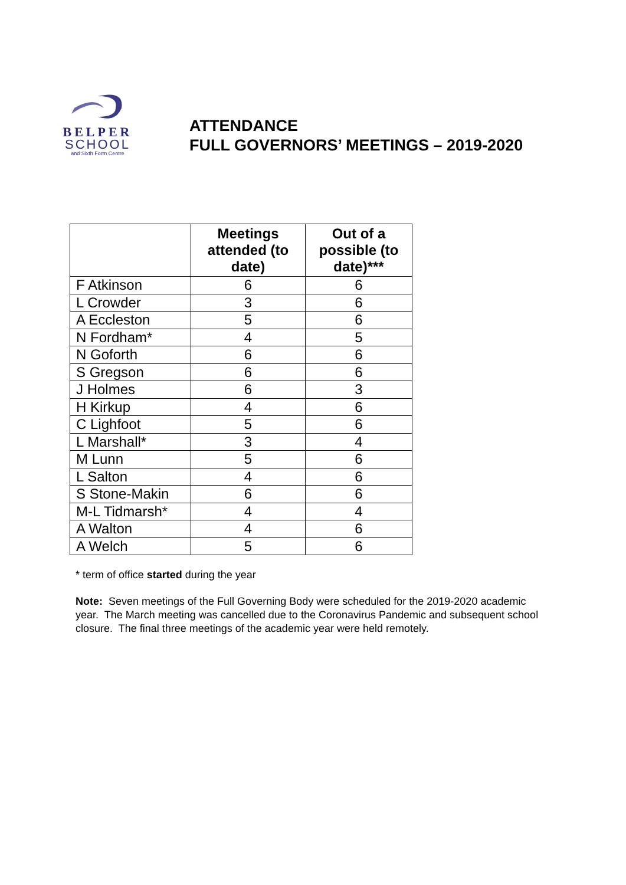BELPER
SCHOOL
and Sixth Form Centre
ATTENDANCE
FULL GOVERNORS’ MEETINGS – 2019-2020
| | Meetings attended (to date) | Out of a possible (to date)*** |
| --- | --- | --- |
| F Atkinson | 6 | 6 |
| L Crowder | 3 | 6 |
| A Eccleston | 5 | 6 |
| N Fordham* | 4 | 5 |
| N Goforth | 6 | 6 |
| S Gregson | 6 | 6 |
| J Holmes | 6 | 3 |
| H Kirkup | 4 | 6 |
| C Lighfoot | 5 | 6 |
| L Marshall* | 3 | 4 |
| M Lunn | 5 | 6 |
| L Salton | 4 | 6 |
| S Stone-Makin | 6 | 6 |
| M-L Tidmarsh* | 4 | 4 |
| A Walton | 4 | 6 |
| A Welch | 5 | 6 |
* term of office started during the year
Note: Seven meetings of the Full Governing Body were scheduled for the 2019-2020 academic year. The March meeting was cancelled due to the Coronavirus Pandemic and subsequent school closure. The final three meetings of the academic year were held remotely.